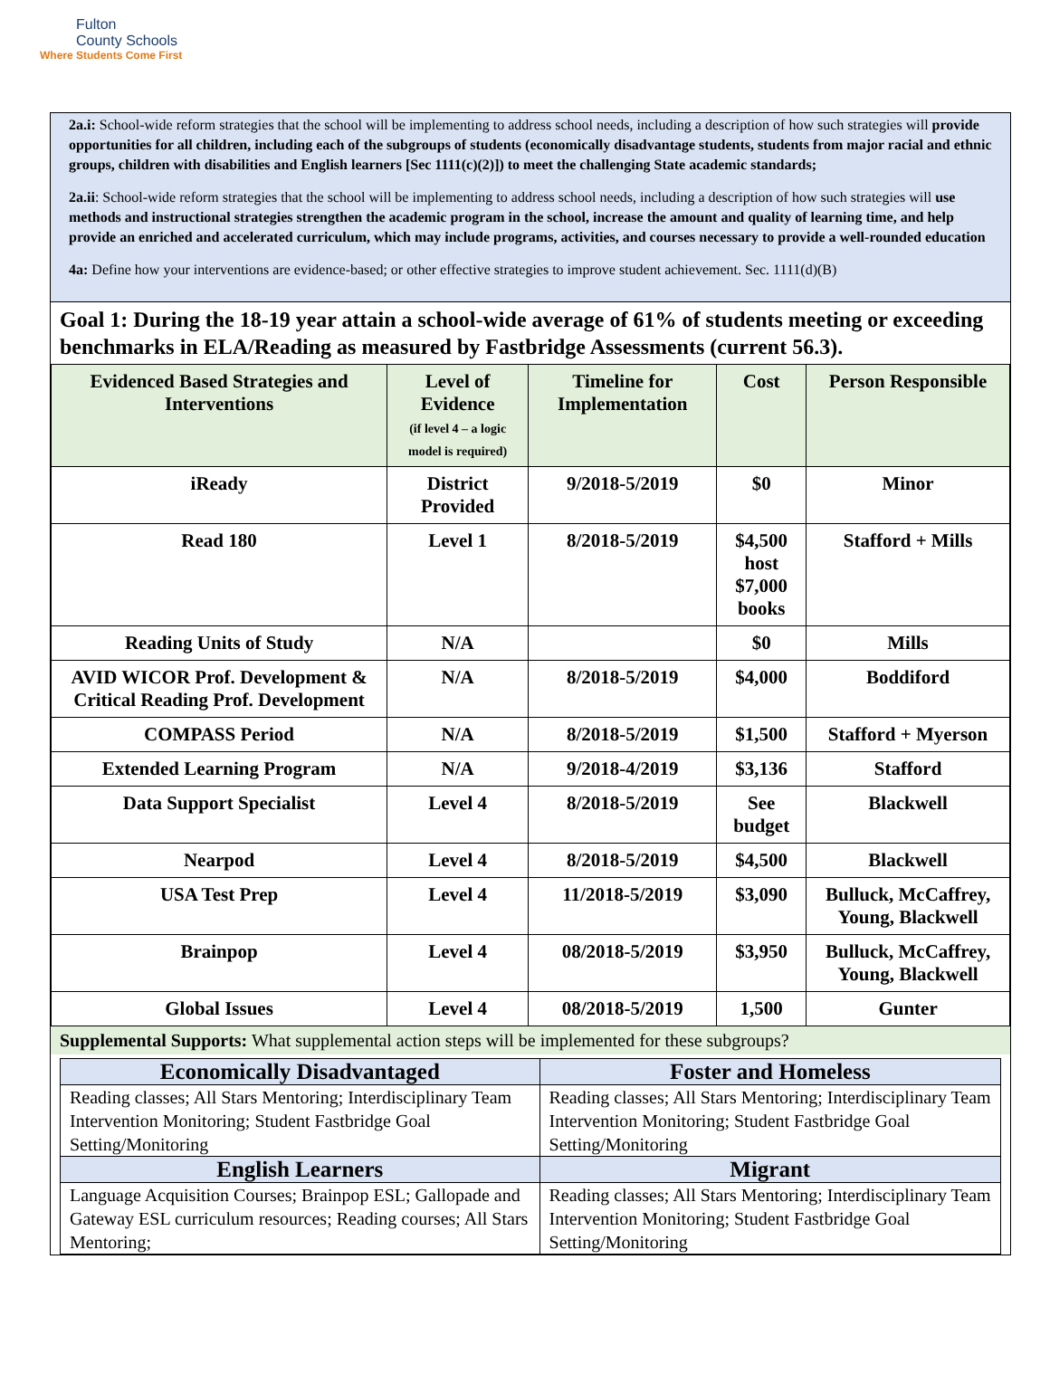Fulton
County Schools
Where Students Come First
2a.i: School-wide reform strategies that the school will be implementing to address school needs, including a description of how such strategies will provide opportunities for all children, including each of the subgroups of students (economically disadvantage students, students from major racial and ethnic groups, children with disabilities and English learners [Sec 1111(c)(2)]) to meet the challenging State academic standards;
2a.ii: School-wide reform strategies that the school will be implementing to address school needs, including a description of how such strategies will use methods and instructional strategies strengthen the academic program in the school, increase the amount and quality of learning time, and help provide an enriched and accelerated curriculum, which may include programs, activities, and courses necessary to provide a well-rounded education
4a: Define how your interventions are evidence-based; or other effective strategies to improve student achievement. Sec. 1111(d)(B)
Goal 1: During the 18-19 year attain a school-wide average of 61% of students meeting or exceeding benchmarks in ELA/Reading as measured by Fastbridge Assessments (current 56.3).
| Evidenced Based Strategies and Interventions | Level of Evidence (if level 4 – a logic model is required) | Timeline for Implementation | Cost | Person Responsible |
| --- | --- | --- | --- | --- |
| iReady | District Provided | 9/2018-5/2019 | $0 | Minor |
| Read 180 | Level 1 | 8/2018-5/2019 | $4,500 host $7,000 books | Stafford + Mills |
| Reading Units of Study | N/A | | $0 | Mills |
| AVID WICOR Prof. Development & Critical Reading Prof. Development | N/A | 8/2018-5/2019 | $4,000 | Boddiford |
| COMPASS Period | N/A | 8/2018-5/2019 | $1,500 | Stafford + Myerson |
| Extended Learning Program | N/A | 9/2018-4/2019 | $3,136 | Stafford |
| Data Support Specialist | Level 4 | 8/2018-5/2019 | See budget | Blackwell |
| Nearpod | Level 4 | 8/2018-5/2019 | $4,500 | Blackwell |
| USA Test Prep | Level 4 | 11/2018-5/2019 | $3,090 | Bulluck, McCaffrey, Young, Blackwell |
| Brainpop | Level 4 | 08/2018-5/2019 | $3,950 | Bulluck, McCaffrey, Young, Blackwell |
| Global Issues | Level 4 | 08/2018-5/2019 | 1,500 | Gunter |
Supplemental Supports: What supplemental action steps will be implemented for these subgroups?
| Economically Disadvantaged | Foster and Homeless |
| --- | --- |
| Reading classes; All Stars Mentoring; Interdisciplinary Team Intervention Monitoring; Student Fastbridge Goal Setting/Monitoring | Reading classes; All Stars Mentoring; Interdisciplinary Team Intervention Monitoring; Student Fastbridge Goal Setting/Monitoring |
| English Learners | Migrant |
| Language Acquisition Courses; Brainpop ESL; Gallopade and Gateway ESL curriculum resources; Reading courses; All Stars Mentoring; | Reading classes; All Stars Mentoring; Interdisciplinary Team Intervention Monitoring; Student Fastbridge Goal Setting/Monitoring |